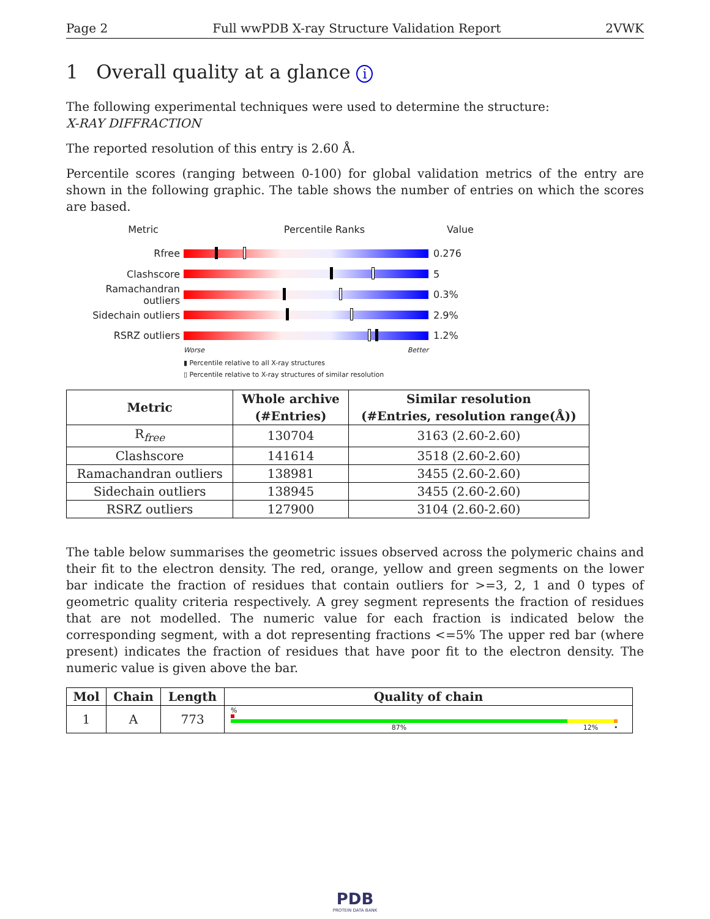Page 2 Full wwPDB X-ray Structure Validation Report 2VWK
1 Overall quality at a glance i
The following experimental techniques were used to determine the structure:
X-RAY DIFFRACTION
The reported resolution of this entry is 2.60 Å.
Percentile scores (ranging between 0-100) for global validation metrics of the entry are shown in the following graphic. The table shows the number of entries on which the scores are based.
Metric Percentile Ranks Value
Rfree 0.276
Clashscore 5
Ramachandran outliers
0.3%
Sidechain outliers 2.9%
RSRZ outliers 1.2%
Worse Better
▮ Percentile relative to all X-ray structures
▯ Percentile relative to X-ray structures of similar resolution
| Metric | Whole archive (#Entries) | Similar resolution (#Entries, resolution range(Å)) |
| --- | --- | --- |
| R<sub>free</sub> | 130704 | 3163 (2.60-2.60) |
| Clashscore | 141614 | 3518 (2.60-2.60) |
| Ramachandran outliers | 138981 | 3455 (2.60-2.60) |
| Sidechain outliers | 138945 | 3455 (2.60-2.60) |
| RSRZ outliers | 127900 | 3104 (2.60-2.60) |
The table below summarises the geometric issues observed across the polymeric chains and their fit to the electron density. The red, orange, yellow and green segments on the lower bar indicate the fraction of residues that contain outliers for >=3, 2, 1 and 0 types of geometric quality criteria respectively. A grey segment represents the fraction of residues that are not modelled. The numeric value for each fraction is indicated below the corresponding segment, with a dot representing fractions <=5% The upper red bar (where present) indicates the fraction of residues that have poor fit to the electron density. The numeric value is given above the bar.
| Mol | Chain | Length | Quality of chain |
| --- | --- | --- | --- |
| 1 | A | 773 | % 87% 12% • |
PDB
PROTEIN DATA BANK